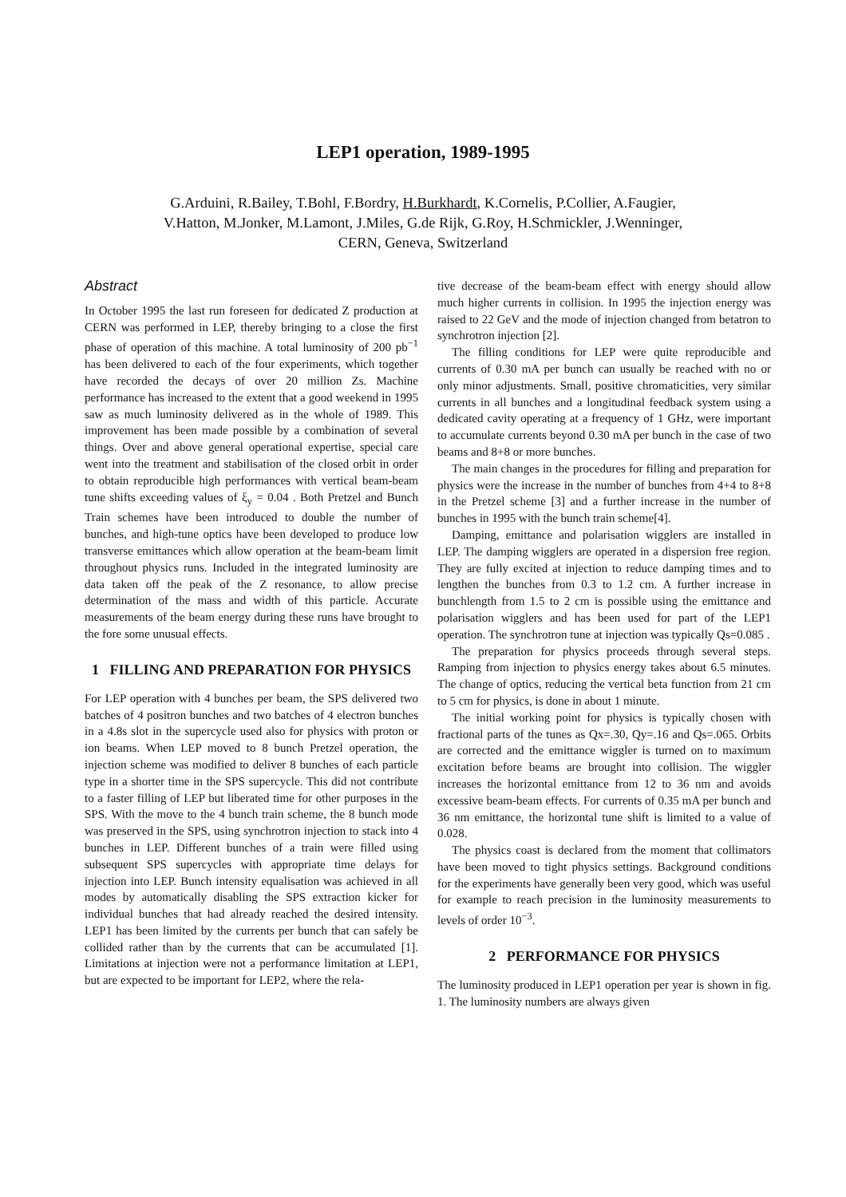LEP1 operation, 1989-1995
G.Arduini, R.Bailey, T.Bohl, F.Bordry, H.Burkhardt, K.Cornelis, P.Collier, A.Faugier,
V.Hatton, M.Jonker, M.Lamont, J.Miles, G.de Rijk, G.Roy, H.Schmickler, J.Wenninger,
CERN, Geneva, Switzerland
Abstract
In October 1995 the last run foreseen for dedicated Z production at CERN was performed in LEP, thereby bringing to a close the first phase of operation of this machine. A total luminosity of 200 pb<sup>−1</sup> has been delivered to each of the four experiments, which together have recorded the decays of over 20 million Zs. Machine performance has increased to the extent that a good weekend in 1995 saw as much luminosity delivered as in the whole of 1989. This improvement has been made possible by a combination of several things. Over and above general operational expertise, special care went into the treatment and stabilisation of the closed orbit in order to obtain reproducible high performances with vertical beam-beam tune shifts exceeding values of ξ<sub>y</sub> = 0.04 . Both Pretzel and Bunch Train schemes have been introduced to double the number of bunches, and high-tune optics have been developed to produce low transverse emittances which allow operation at the beam-beam limit throughout physics runs. Included in the integrated luminosity are data taken off the peak of the Z resonance, to allow precise determination of the mass and width of this particle. Accurate measurements of the beam energy during these runs have brought to the fore some unusual effects.
1 FILLING AND PREPARATION FOR PHYSICS
For LEP operation with 4 bunches per beam, the SPS delivered two batches of 4 positron bunches and two batches of 4 electron bunches in a 4.8s slot in the supercycle used also for physics with proton or ion beams. When LEP moved to 8 bunch Pretzel operation, the injection scheme was modified to deliver 8 bunches of each particle type in a shorter time in the SPS supercycle. This did not contribute to a faster filling of LEP but liberated time for other purposes in the SPS. With the move to the 4 bunch train scheme, the 8 bunch mode was preserved in the SPS, using synchrotron injection to stack into 4 bunches in LEP. Different bunches of a train were filled using subsequent SPS supercycles with appropriate time delays for injection into LEP. Bunch intensity equalisation was achieved in all modes by automatically disabling the SPS extraction kicker for individual bunches that had already reached the desired intensity. LEP1 has been limited by the currents per bunch that can safely be collided rather than by the currents that can be accumulated [1]. Limitations at injection were not a performance limitation at LEP1, but are expected to be important for LEP2, where the rela-
tive decrease of the beam-beam effect with energy should allow much higher currents in collision. In 1995 the injection energy was raised to 22 GeV and the mode of injection changed from betatron to synchrotron injection [2].
The filling conditions for LEP were quite reproducible and currents of 0.30 mA per bunch can usually be reached with no or only minor adjustments. Small, positive chromaticities, very similar currents in all bunches and a longitudinal feedback system using a dedicated cavity operating at a frequency of 1 GHz, were important to accumulate currents beyond 0.30 mA per bunch in the case of two beams and 8+8 or more bunches.
The main changes in the procedures for filling and preparation for physics were the increase in the number of bunches from 4+4 to 8+8 in the Pretzel scheme [3] and a further increase in the number of bunches in 1995 with the bunch train scheme[4].
Damping, emittance and polarisation wigglers are installed in LEP. The damping wigglers are operated in a dispersion free region. They are fully excited at injection to reduce damping times and to lengthen the bunches from 0.3 to 1.2 cm. A further increase in bunchlength from 1.5 to 2 cm is possible using the emittance and polarisation wigglers and has been used for part of the LEP1 operation. The synchrotron tune at injection was typically Qs=0.085 .
The preparation for physics proceeds through several steps. Ramping from injection to physics energy takes about 6.5 minutes. The change of optics, reducing the vertical beta function from 21 cm to 5 cm for physics, is done in about 1 minute.
The initial working point for physics is typically chosen with fractional parts of the tunes as Qx=.30, Qy=.16 and Qs=.065. Orbits are corrected and the emittance wiggler is turned on to maximum excitation before beams are brought into collision. The wiggler increases the horizontal emittance from 12 to 36 nm and avoids excessive beam-beam effects. For currents of 0.35 mA per bunch and 36 nm emittance, the horizontal tune shift is limited to a value of 0.028.
The physics coast is declared from the moment that collimators have been moved to tight physics settings. Background conditions for the experiments have generally been very good, which was useful for example to reach precision in the luminosity measurements to levels of order 10<sup>−3</sup>.
2 PERFORMANCE FOR PHYSICS
The luminosity produced in LEP1 operation per year is shown in fig. 1. The luminosity numbers are always given